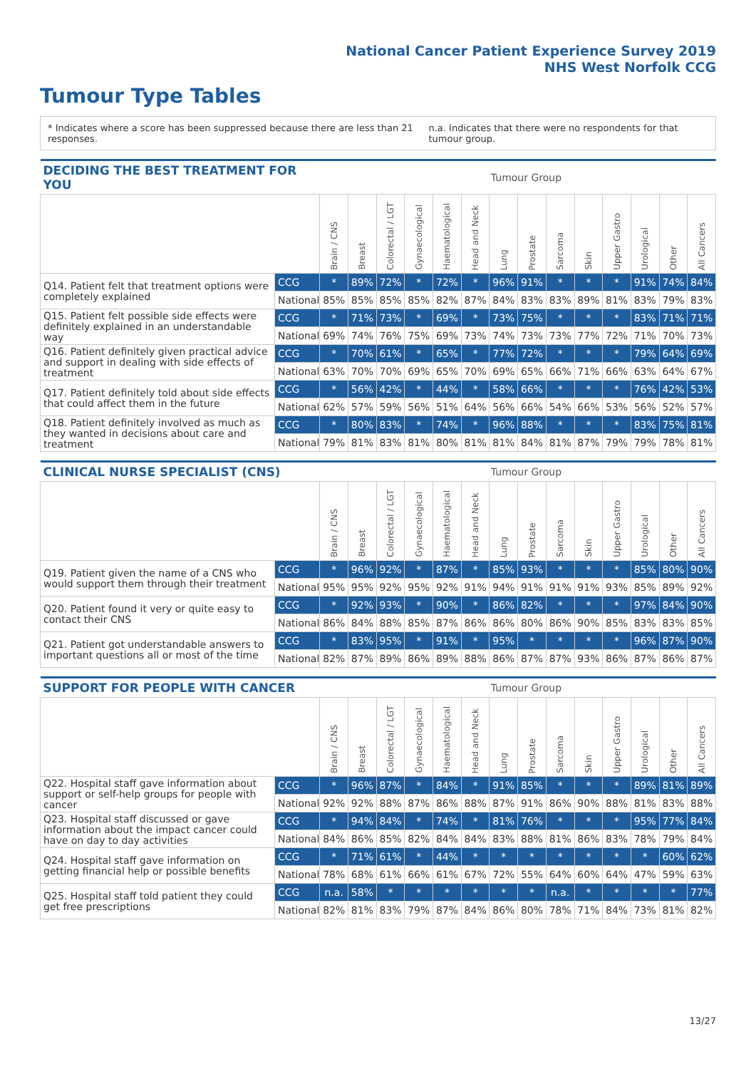National Cancer Patient Experience Survey 2019
NHS West Norfolk CCG
Tumour Type Tables
* Indicates where a score has been suppressed because there are less than 21 responses. n.a. Indicates that there were no respondents for that tumour group.
| DECIDING THE BEST TREATMENT FOR YOU | | Tumour Group | | | | | | | | | | | | | |
| --- | --- | --- | --- | --- | --- | --- | --- | --- | --- | --- | --- | --- | --- | --- | --- |
| | | Brain / CNS | Breast | Colorectal / LGT | Gynaecological | Haematological | Head and Neck | Lung | Prostate | Sarcoma | Skin | Upper Gastro | Urological | Other | All Cancers |
| Q14. Patient felt that treatment options were completely explained | CCG | * | 89% | 72% | * | 72% | * | 96% | 91% | * | * | * | 91% | 74% | 84% |
| | National | 85% | 85% | 85% | 85% | 82% | 87% | 84% | 83% | 83% | 89% | 81% | 83% | 79% | 83% |
| Q15. Patient felt possible side effects were definitely explained in an understandable way | CCG | * | 71% | 73% | * | 69% | * | 73% | 75% | * | * | * | 83% | 71% | 71% |
| | National | 69% | 74% | 76% | 75% | 69% | 73% | 74% | 73% | 73% | 77% | 72% | 71% | 70% | 73% |
| Q16. Patient definitely given practical advice and support in dealing with side effects of treatment | CCG | * | 70% | 61% | * | 65% | * | 77% | 72% | * | * | * | 79% | 64% | 69% |
| | National | 63% | 70% | 70% | 69% | 65% | 70% | 69% | 65% | 66% | 71% | 66% | 63% | 64% | 67% |
| Q17. Patient definitely told about side effects that could affect them in the future | CCG | * | 56% | 42% | * | 44% | * | 58% | 66% | * | * | * | 76% | 42% | 53% |
| | National | 62% | 57% | 59% | 56% | 51% | 64% | 56% | 66% | 54% | 66% | 53% | 56% | 52% | 57% |
| Q18. Patient definitely involved as much as they wanted in decisions about care and treatment | CCG | * | 80% | 83% | * | 74% | * | 96% | 88% | * | * | * | 83% | 75% | 81% |
| | National | 79% | 81% | 83% | 81% | 80% | 81% | 81% | 84% | 81% | 87% | 79% | 79% | 78% | 81% |
| CLINICAL NURSE SPECIALIST (CNS) | | Tumour Group | | | | | | | | | | | | | |
| --- | --- | --- | --- | --- | --- | --- | --- | --- | --- | --- | --- | --- | --- | --- | --- |
| | | Brain / CNS | Breast | Colorectal / LGT | Gynaecological | Haematological | Head and Neck | Lung | Prostate | Sarcoma | Skin | Upper Gastro | Urological | Other | All Cancers |
| Q19. Patient given the name of a CNS who would support them through their treatment | CCG | * | 96% | 92% | * | 87% | * | 85% | 93% | * | * | * | 85% | 80% | 90% |
| | National | 95% | 95% | 92% | 95% | 92% | 91% | 94% | 91% | 91% | 91% | 93% | 85% | 89% | 92% |
| Q20. Patient found it very or quite easy to contact their CNS | CCG | * | 92% | 93% | * | 90% | * | 86% | 82% | * | * | * | 97% | 84% | 90% |
| | National | 86% | 84% | 88% | 85% | 87% | 86% | 86% | 80% | 86% | 90% | 85% | 83% | 83% | 85% |
| Q21. Patient got understandable answers to important questions all or most of the time | CCG | * | 83% | 95% | * | 91% | * | 95% | * | * | * | * | 96% | 87% | 90% |
| | National | 82% | 87% | 89% | 86% | 89% | 88% | 86% | 87% | 87% | 93% | 86% | 87% | 86% | 87% |
| SUPPORT FOR PEOPLE WITH CANCER | | Tumour Group | | | | | | | | | | | | | |
| --- | --- | --- | --- | --- | --- | --- | --- | --- | --- | --- | --- | --- | --- | --- | --- |
| | | Brain / CNS | Breast | Colorectal / LGT | Gynaecological | Haematological | Head and Neck | Lung | Prostate | Sarcoma | Skin | Upper Gastro | Urological | Other | All Cancers |
| Q22. Hospital staff gave information about support or self-help groups for people with cancer | CCG | * | 96% | 87% | * | 84% | * | 91% | 85% | * | * | * | 89% | 81% | 89% |
| | National | 92% | 92% | 88% | 87% | 86% | 88% | 87% | 91% | 86% | 90% | 88% | 81% | 83% | 88% |
| Q23. Hospital staff discussed or gave information about the impact cancer could have on day to day activities | CCG | * | 94% | 84% | * | 74% | * | 81% | 76% | * | * | * | 95% | 77% | 84% |
| | National | 84% | 86% | 85% | 82% | 84% | 84% | 83% | 88% | 81% | 86% | 83% | 78% | 79% | 84% |
| Q24. Hospital staff gave information on getting financial help or possible benefits | CCG | * | 71% | 61% | * | 44% | * | * | * | * | * | * | * | 60% | 62% |
| | National | 78% | 68% | 61% | 66% | 61% | 67% | 72% | 55% | 64% | 60% | 64% | 47% | 59% | 63% |
| Q25. Hospital staff told patient they could get free prescriptions | CCG | n.a. | 58% | * | * | * | * | * | * | n.a. | * | * | * | * | 77% |
| | National | 82% | 81% | 83% | 79% | 87% | 84% | 86% | 80% | 78% | 71% | 84% | 73% | 81% | 82% |
13/27